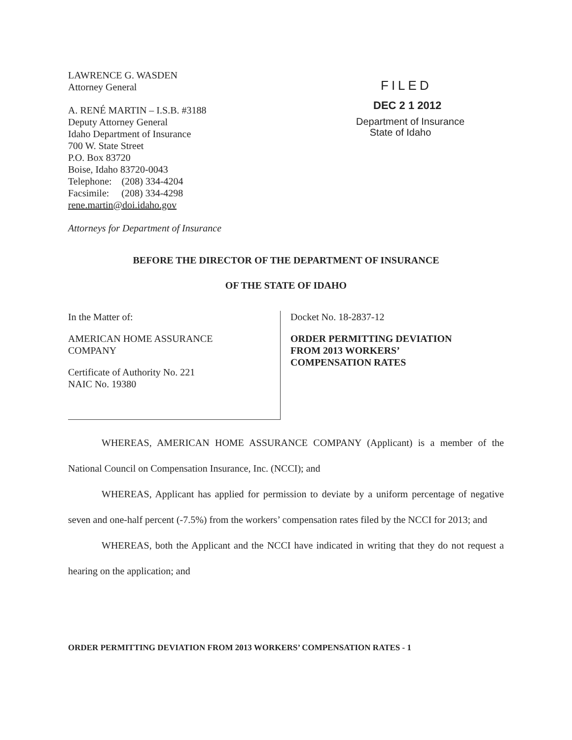LAWRENCE G. WASDEN
Attorney General
A. RENÉ MARTIN – I.S.B. #3188
Deputy Attorney General
Idaho Department of Insurance
700 W. State Street
P.O. Box 83720
Boise, Idaho 83720-0043
Telephone: (208) 334-4204
Facsimile: (208) 334-4298
rene.martin@doi.idaho.gov
Attorneys for Department of Insurance
FILED
DEC 2 1 2012
Department of Insurance
State of Idaho
BEFORE THE DIRECTOR OF THE DEPARTMENT OF INSURANCE
OF THE STATE OF IDAHO
In the Matter of:
AMERICAN HOME ASSURANCE
COMPANY
Certificate of Authority No. 221
NAIC No. 19380
Docket No. 18-2837-12
ORDER PERMITTING DEVIATION
FROM 2013 WORKERS’
COMPENSATION RATES
WHEREAS, AMERICAN HOME ASSURANCE COMPANY (Applicant) is a member of the National Council on Compensation Insurance, Inc. (NCCI); and
WHEREAS, Applicant has applied for permission to deviate by a uniform percentage of negative seven and one-half percent (-7.5%) from the workers’ compensation rates filed by the NCCI for 2013; and
WHEREAS, both the Applicant and the NCCI have indicated in writing that they do not request a hearing on the application; and
ORDER PERMITTING DEVIATION FROM 2013 WORKERS’ COMPENSATION RATES - 1